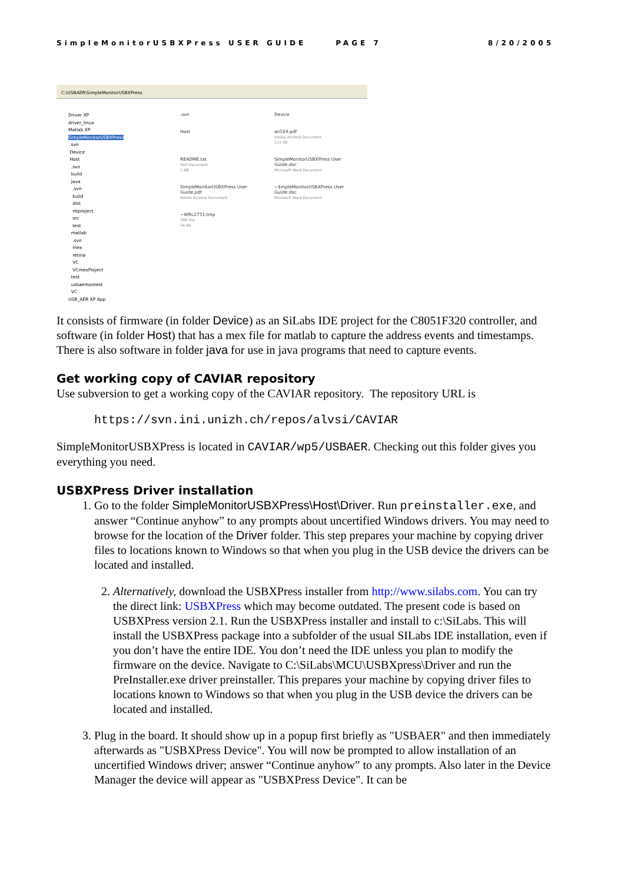SimpleMonitorUSBXPress USER GUIDE PAGE 7 8/20/2005
C:\USBAER\SimpleMonitorUSBXPress
Driver XP
driver_linux
Matlab XP
SimpleMonitorUSBXPress
.svn
Device
Host
.svn
build
java
.svn
build
dist
nbproject
src
test
matlab
.svn
mex
retina
VC
VCmexProject
test
usbaemontest
VC
USB_AER XP App
.svn
Device
Host
an169.pdf
Adobe Acrobat Document
111 KB
README.txt
Text Document
1 KB
SimpleMonitorUSBXPress User Guide.doc
Microsoft Word Document
SimpleMonitorUSBXPress User Guide.pdf
Adobe Acrobat Document
~$mpleMonitorUSBXPress User Guide.doc
Microsoft Word Document
~WRL2751.tmp
TMP File
54 KB
It consists of firmware (in folder Device) as an SiLabs IDE project for the C8051F320 controller, and software (in folder Host) that has a mex file for matlab to capture the address events and timestamps. There is also software in folder java for use in java programs that need to capture events.
Get working copy of CAVIAR repository
Use subversion to get a working copy of the CAVIAR repository. The repository URL is
https://svn.ini.unizh.ch/repos/alvsi/CAVIAR
SimpleMonitorUSBXPress is located in CAVIAR/wp5/USBAER. Checking out this folder gives you everything you need.
USBXPress Driver installation
1. Go to the folder SimpleMonitorUSBXPress\Host\Driver. Run preinstaller.exe, and answer “Continue anyhow” to any prompts about uncertified Windows drivers. You may need to browse for the location of the Driver folder. This step prepares your machine by copying driver files to locations known to Windows so that when you plug in the USB device the drivers can be located and installed.
2. Alternatively, download the USBXPress installer from http://www.silabs.com. You can try the direct link: USBXPress which may become outdated. The present code is based on USBXPress version 2.1. Run the USBXPress installer and install to c:\SiLabs. This will install the USBXPress package into a subfolder of the usual SILabs IDE installation, even if you don’t have the entire IDE. You don’t need the IDE unless you plan to modify the firmware on the device. Navigate to C:\SiLabs\MCU\USBXpress\Driver and run the PreInstaller.exe driver preinstaller. This prepares your machine by copying driver files to locations known to Windows so that when you plug in the USB device the drivers can be located and installed.
3. Plug in the board. It should show up in a popup first briefly as "USBAER" and then immediately afterwards as "USBXPress Device". You will now be prompted to allow installation of an uncertified Windows driver; answer “Continue anyhow” to any prompts. Also later in the Device Manager the device will appear as "USBXPress Device". It can be